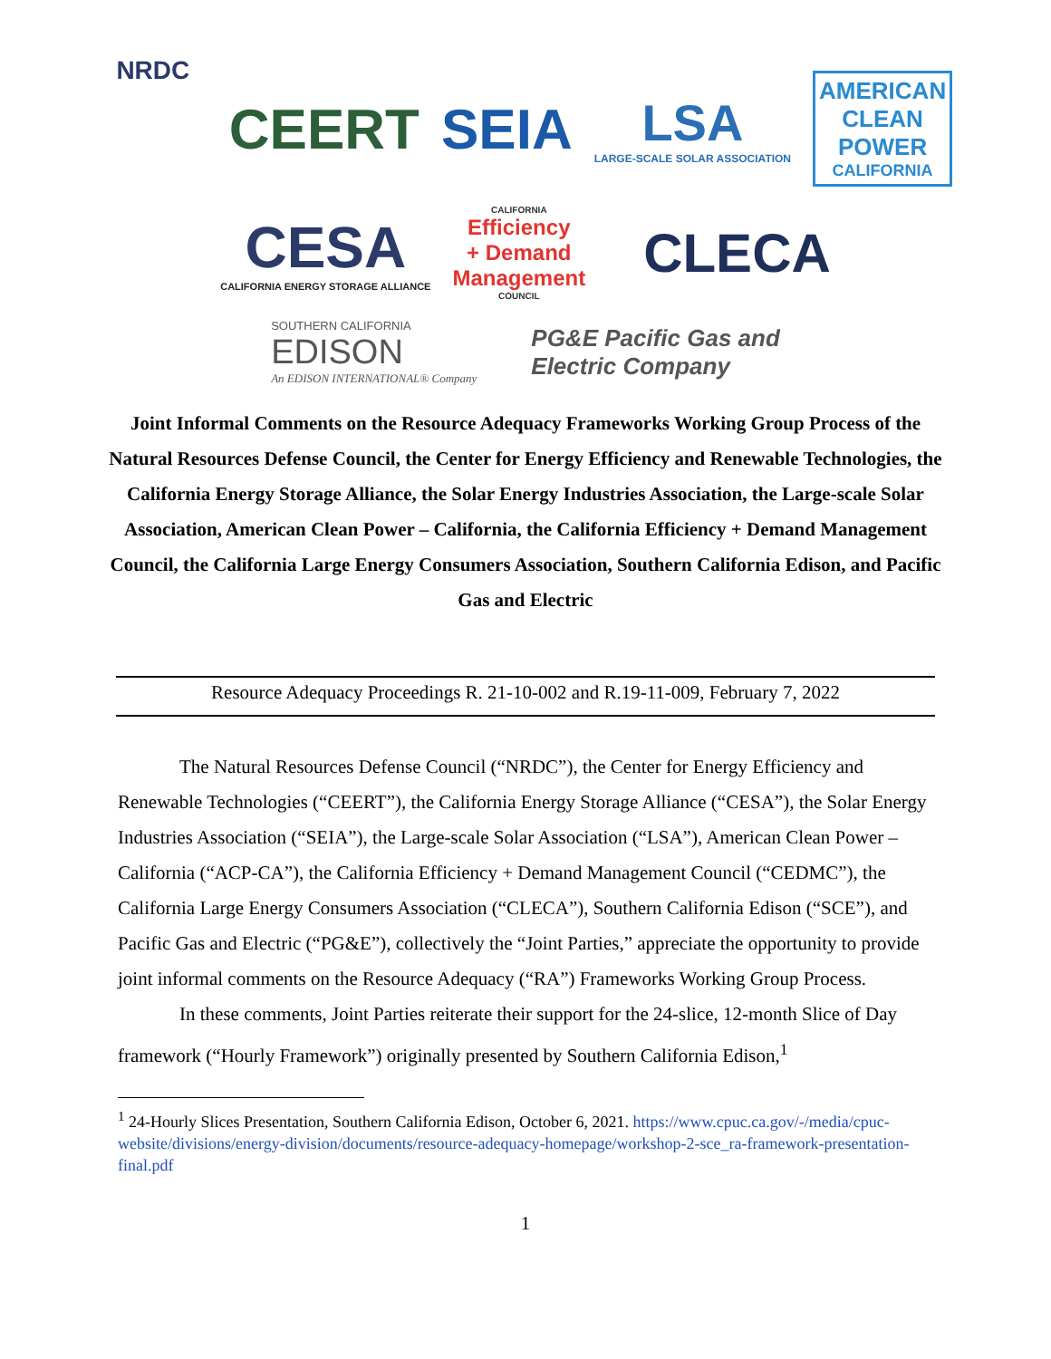NRDC
CEERT SEIA
LSA
LARGE-SCALE SOLAR ASSOCIATION
AMERICAN
CLEAN
POWER
CALIFORNIA
CESA
CALIFORNIA ENERGY STORAGE ALLIANCE
CALIFORNIA
Efficiency
+ Demand
Management
COUNCIL
CLECA
SOUTHERN CALIFORNIA
EDISON
An EDISON INTERNATIONAL® Company
PG&E Pacific Gas and
Electric Company
Joint Informal Comments on the Resource Adequacy Frameworks Working Group Process of the Natural Resources Defense Council, the Center for Energy Efficiency and Renewable Technologies, the California Energy Storage Alliance, the Solar Energy Industries Association, the Large-scale Solar Association, American Clean Power – California, the California Efficiency + Demand Management Council, the California Large Energy Consumers Association, Southern California Edison, and Pacific Gas and Electric
Resource Adequacy Proceedings R. 21-10-002 and R.19-11-009, February 7, 2022
The Natural Resources Defense Council (“NRDC”), the Center for Energy Efficiency and Renewable Technologies (“CEERT”), the California Energy Storage Alliance (“CESA”), the Solar Energy Industries Association (“SEIA”), the Large-scale Solar Association (“LSA”), American Clean Power – California (“ACP-CA”), the California Efficiency + Demand Management Council (“CEDMC”), the California Large Energy Consumers Association (“CLECA”), Southern California Edison (“SCE”), and Pacific Gas and Electric (“PG&E”), collectively the “Joint Parties,” appreciate the opportunity to provide joint informal comments on the Resource Adequacy (“RA”) Frameworks Working Group Process.
In these comments, Joint Parties reiterate their support for the 24-slice, 12-month Slice of Day framework (“Hourly Framework”) originally presented by Southern California Edison,<sup>1</sup>
<sup>1</sup> 24-Hourly Slices Presentation, Southern California Edison, October 6, 2021. https://www.cpuc.ca.gov/-/media/cpuc-website/divisions/energy-division/documents/resource-adequacy-homepage/workshop-2-sce_ra-framework-presentation-final.pdf
1